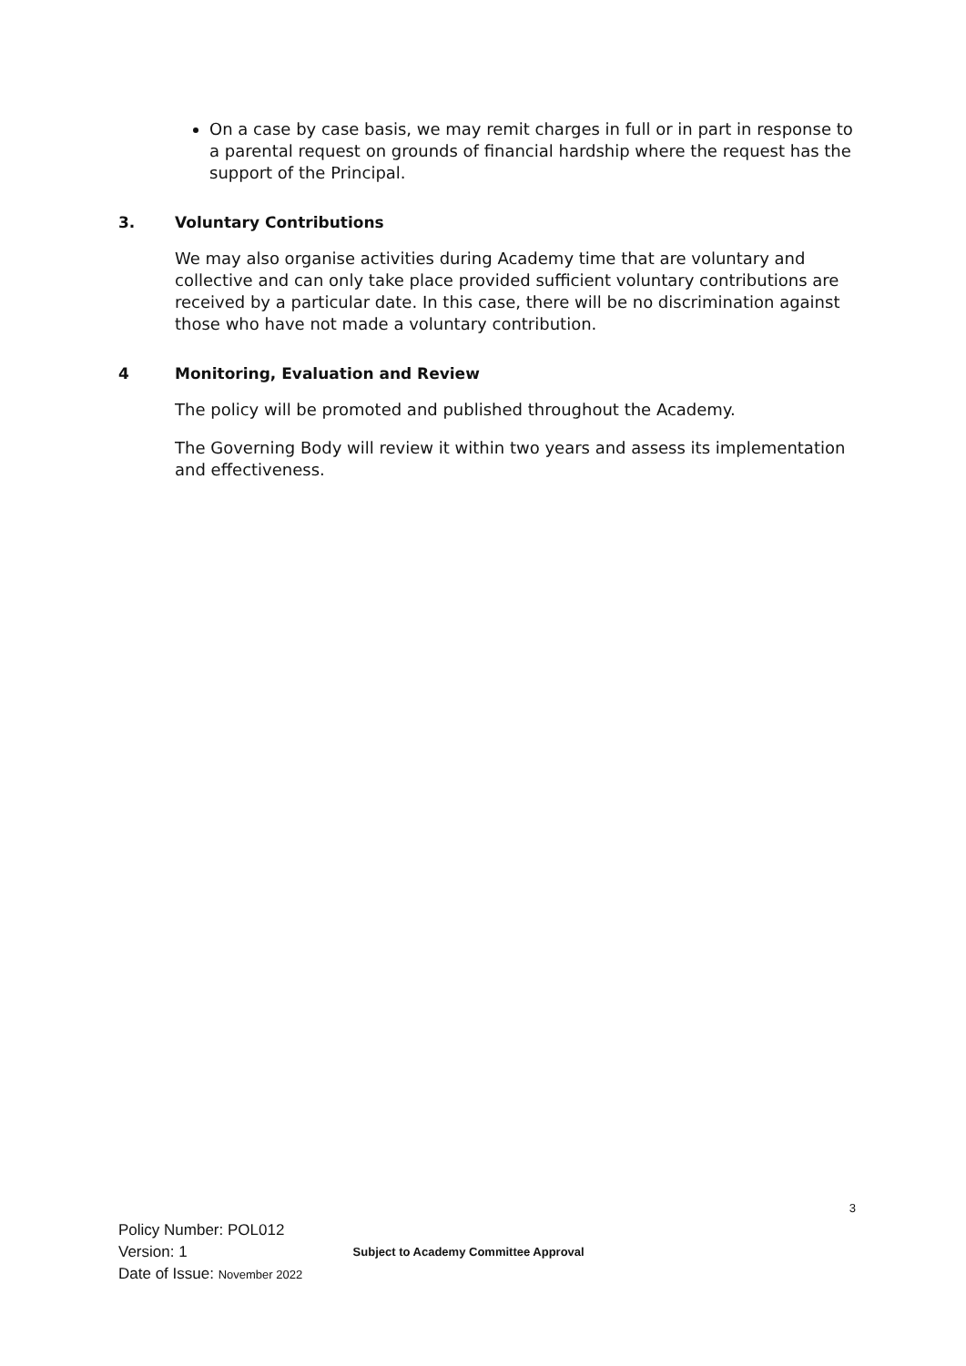On a case by case basis, we may remit charges in full or in part in response to a parental request on grounds of financial hardship where the request has the support of the Principal.
3. Voluntary Contributions
We may also organise activities during Academy time that are voluntary and collective and can only take place provided sufficient voluntary contributions are received by a particular date. In this case, there will be no discrimination against those who have not made a voluntary contribution.
4 Monitoring, Evaluation and Review
The policy will be promoted and published throughout the Academy.
The Governing Body will review it within two years and assess its implementation and effectiveness.
3
Policy Number: POL012
Version: 1 Subject to Academy Committee Approval
Date of Issue: November 2022